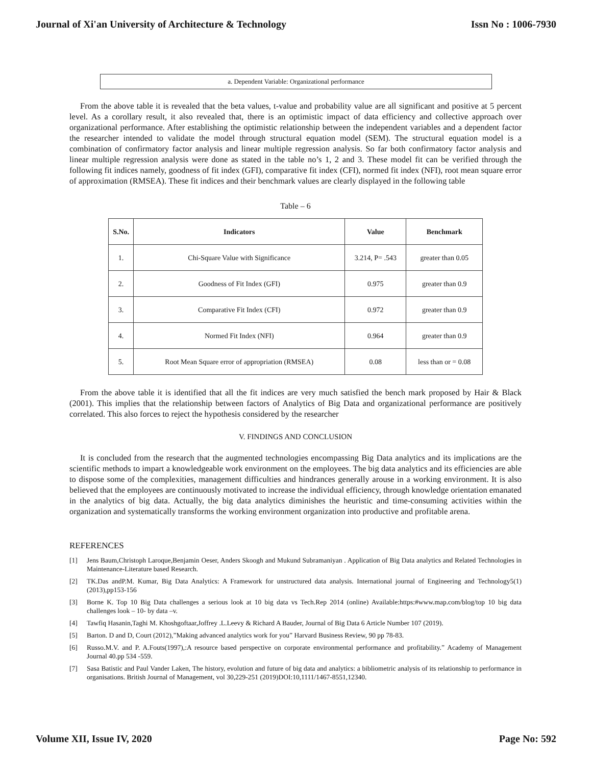Journal of Xi'an University of Architecture & Technology Issn No : 1006-7930
a. Dependent Variable: Organizational performance
From the above table it is revealed that the beta values, t-value and probability value are all significant and positive at 5 percent level. As a corollary result, it also revealed that, there is an optimistic impact of data efficiency and collective approach over organizational performance. After establishing the optimistic relationship between the independent variables and a dependent factor the researcher intended to validate the model through structural equation model (SEM). The structural equation model is a combination of confirmatory factor analysis and linear multiple regression analysis. So far both confirmatory factor analysis and linear multiple regression analysis were done as stated in the table no’s 1, 2 and 3. These model fit can be verified through the following fit indices namely, goodness of fit index (GFI), comparative fit index (CFI), normed fit index (NFI), root mean square error of approximation (RMSEA). These fit indices and their benchmark values are clearly displayed in the following table
Table – 6
| S.No. | Indicators | Value | Benchmark |
| --- | --- | --- | --- |
| 1. | Chi-Square Value with Significance | 3.214, P= .543 | greater than 0.05 |
| 2. | Goodness of Fit Index (GFI) | 0.975 | greater than 0.9 |
| 3. | Comparative Fit Index (CFI) | 0.972 | greater than 0.9 |
| 4. | Normed Fit Index (NFI) | 0.964 | greater than 0.9 |
| 5. | Root Mean Square error of appropriation (RMSEA) | 0.08 | less than or = 0.08 |
From the above table it is identified that all the fit indices are very much satisfied the bench mark proposed by Hair & Black (2001). This implies that the relationship between factors of Analytics of Big Data and organizational performance are positively correlated. This also forces to reject the hypothesis considered by the researcher
V. FINDINGS AND CONCLUSION
It is concluded from the research that the augmented technologies encompassing Big Data analytics and its implications are the scientific methods to impart a knowledgeable work environment on the employees. The big data analytics and its efficiencies are able to dispose some of the complexities, management difficulties and hindrances generally arouse in a working environment. It is also believed that the employees are continuously motivated to increase the individual efficiency, through knowledge orientation emanated in the analytics of big data. Actually, the big data analytics diminishes the heuristic and time-consuming activities within the organization and systematically transforms the working environment organization into productive and profitable arena.
REFERENCES
[1] Jens Baum,Christoph Laroque,Benjamin Oeser, Anders Skoogh and Mukund Subramaniyan . Application of Big Data analytics and Related Technologies in Maintenance-Literature based Research.
[2] TK.Das andP.M. Kumar, Big Data Analytics: A Framework for unstructured data analysis. International journal of Engineering and Technology5(1)(2013),pp153-156
[3] Borne K. Top 10 Big Data challenges a serious look at 10 big data vs Tech.Rep 2014 (online) Available:https:#www.map.com/blog/top 10 big data challenges look – 10- by data –v.
[4] Tawfiq Hasanin,Taghi M. Khoshgoftaar,Joffrey .L.Leevy & Richard A Bauder, Journal of Big Data 6 Article Number 107 (2019).
[5] Barton. D and D, Court (2012),”Making advanced analytics work for you” Harvard Business Review, 90 pp 78-83.
[6] Russo.M.V. and P. A.Fouts(1997),:A resource based perspective on corporate environmental performance and profitability.” Academy of Management Journal 40.pp 534 -559.
[7] Sasa Batistic and Paul Vander Laken, The history, evolution and future of big data and analytics: a bibliometric analysis of its relationship to performance in organisations. British Journal of Management, vol 30,229-251 (2019)DOI:10,1111/1467-8551,12340.
Volume XII, Issue IV, 2020 Page No: 592